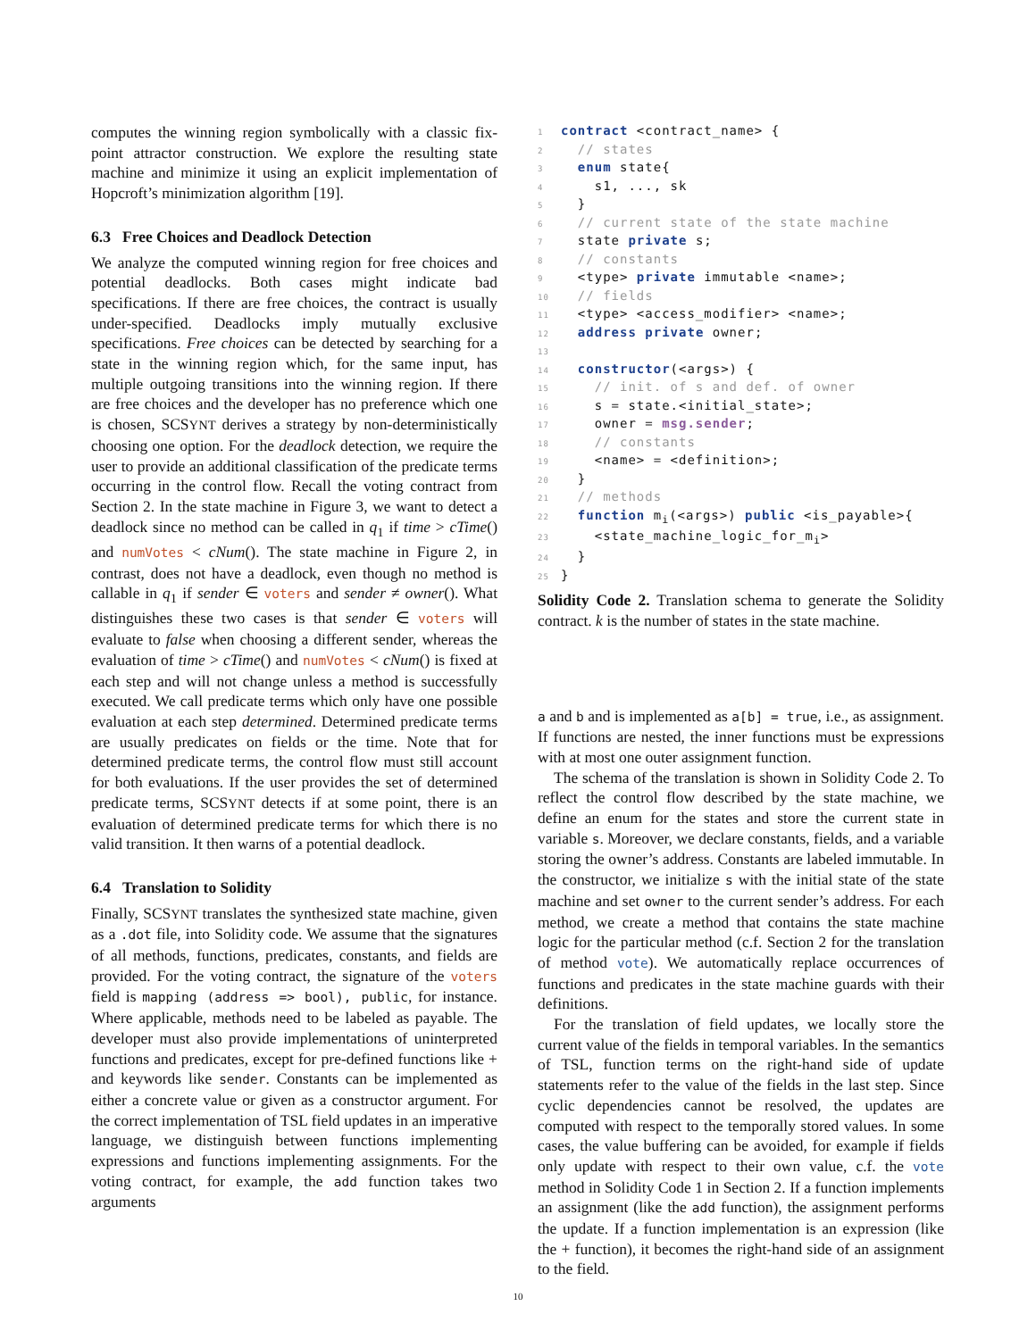computes the winning region symbolically with a classic fix-point attractor construction. We explore the resulting state machine and minimize it using an explicit implementation of Hopcroft’s minimization algorithm [19].
6.3 Free Choices and Deadlock Detection
We analyze the computed winning region for free choices and potential deadlocks. Both cases might indicate bad specifications. If there are free choices, the contract is usually under-specified. Deadlocks imply mutually exclusive specifications. Free choices can be detected by searching for a state in the winning region which, for the same input, has multiple outgoing transitions into the winning region. If there are free choices and the developer has no preference which one is chosen, SCSYNT derives a strategy by non-deterministically choosing one option. For the deadlock detection, we require the user to provide an additional classification of the predicate terms occurring in the control flow. Recall the voting contract from Section 2. In the state machine in Figure 3, we want to detect a deadlock since no method can be called in q<sub>1</sub> if time > cTime() and numVotes < cNum(). The state machine in Figure 2, in contrast, does not have a deadlock, even though no method is callable in q<sub>1</sub> if sender ∈ voters and sender ≠ owner(). What distinguishes these two cases is that sender ∈ voters will evaluate to false when choosing a different sender, whereas the evaluation of time > cTime() and numVotes < cNum() is fixed at each step and will not change unless a method is successfully executed. We call predicate terms which only have one possible evaluation at each step determined. Determined predicate terms are usually predicates on fields or the time. Note that for determined predicate terms, the control flow must still account for both evaluations. If the user provides the set of determined predicate terms, SCSYNT detects if at some point, there is an evaluation of determined predicate terms for which there is no valid transition. It then warns of a potential deadlock.
6.4 Translation to Solidity
Finally, SCSYNT translates the synthesized state machine, given as a .dot file, into Solidity code. We assume that the signatures of all methods, functions, predicates, constants, and fields are provided. For the voting contract, the signature of the voters field is mapping (address => bool), public, for instance. Where applicable, methods need to be labeled as payable. The developer must also provide implementations of uninterpreted functions and predicates, except for pre-defined functions like + and keywords like sender. Constants can be implemented as either a concrete value or given as a constructor argument. For the correct implementation of TSL field updates in an imperative language, we distinguish between functions implementing expressions and functions implementing assignments. For the voting contract, for example, the add function takes two arguments
1 contract <contract_name> {
2  // states
3  enum state{
4    s1, ..., sk
5  }
6  // current state of the state machine
7  state private s;
8  // constants
9  <type> private immutable <name>;
10  // fields
11  <type> <access_modifier> <name>;
12  address private owner;
13
14  constructor(<args>) {
15    // init. of s and def. of owner
16    s = state.<initial_state>;
17    owner = msg.sender;
18    // constants
19    <name> = <definition>;
20  }
21  // methods
22  function mi(<args>) public <is_payable>{
23    <state_machine_logic_for_mi>
24  }
25}
Solidity Code 2. Translation schema to generate the Solidity contract. k is the number of states in the state machine.
a and b and is implemented as a[b] = true, i.e., as assignment. If functions are nested, the inner functions must be expressions with at most one outer assignment function.
The schema of the translation is shown in Solidity Code 2. To reflect the control flow described by the state machine, we define an enum for the states and store the current state in variable s. Moreover, we declare constants, fields, and a variable storing the owner’s address. Constants are labeled immutable. In the constructor, we initialize s with the initial state of the state machine and set owner to the current sender’s address. For each method, we create a method that contains the state machine logic for the particular method (c.f. Section 2 for the translation of method vote). We automatically replace occurrences of functions and predicates in the state machine guards with their definitions.
For the translation of field updates, we locally store the current value of the fields in temporal variables. In the semantics of TSL, function terms on the right-hand side of update statements refer to the value of the fields in the last step. Since cyclic dependencies cannot be resolved, the updates are computed with respect to the temporally stored values. In some cases, the value buffering can be avoided, for example if fields only update with respect to their own value, c.f. the vote method in Solidity Code 1 in Section 2. If a function implements an assignment (like the add function), the assignment performs the update. If a function implementation is an expression (like the + function), it becomes the right-hand side of an assignment to the field.
10